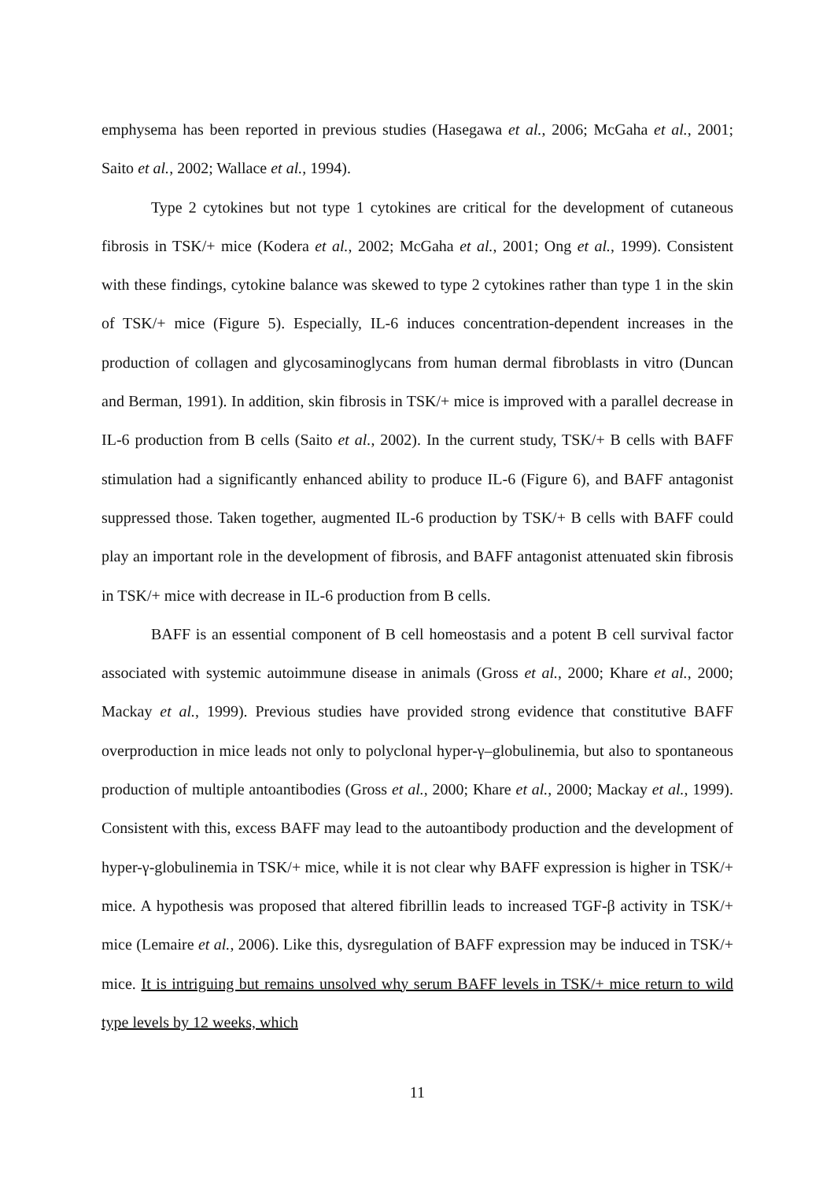emphysema has been reported in previous studies (Hasegawa et al., 2006; McGaha et al., 2001; Saito et al., 2002; Wallace et al., 1994).
Type 2 cytokines but not type 1 cytokines are critical for the development of cutaneous fibrosis in TSK/+ mice (Kodera et al., 2002; McGaha et al., 2001; Ong et al., 1999). Consistent with these findings, cytokine balance was skewed to type 2 cytokines rather than type 1 in the skin of TSK/+ mice (Figure 5). Especially, IL-6 induces concentration-dependent increases in the production of collagen and glycosaminoglycans from human dermal fibroblasts in vitro (Duncan and Berman, 1991). In addition, skin fibrosis in TSK/+ mice is improved with a parallel decrease in IL-6 production from B cells (Saito et al., 2002). In the current study, TSK/+ B cells with BAFF stimulation had a significantly enhanced ability to produce IL-6 (Figure 6), and BAFF antagonist suppressed those. Taken together, augmented IL-6 production by TSK/+ B cells with BAFF could play an important role in the development of fibrosis, and BAFF antagonist attenuated skin fibrosis in TSK/+ mice with decrease in IL-6 production from B cells.
BAFF is an essential component of B cell homeostasis and a potent B cell survival factor associated with systemic autoimmune disease in animals (Gross et al., 2000; Khare et al., 2000; Mackay et al., 1999). Previous studies have provided strong evidence that constitutive BAFF overproduction in mice leads not only to polyclonal hyper-γ–globulinemia, but also to spontaneous production of multiple antoantibodies (Gross et al., 2000; Khare et al., 2000; Mackay et al., 1999). Consistent with this, excess BAFF may lead to the autoantibody production and the development of hyper-γ-globulinemia in TSK/+ mice, while it is not clear why BAFF expression is higher in TSK/+ mice. A hypothesis was proposed that altered fibrillin leads to increased TGF-β activity in TSK/+ mice (Lemaire et al., 2006). Like this, dysregulation of BAFF expression may be induced in TSK/+ mice. It is intriguing but remains unsolved why serum BAFF levels in TSK/+ mice return to wild type levels by 12 weeks, which
11